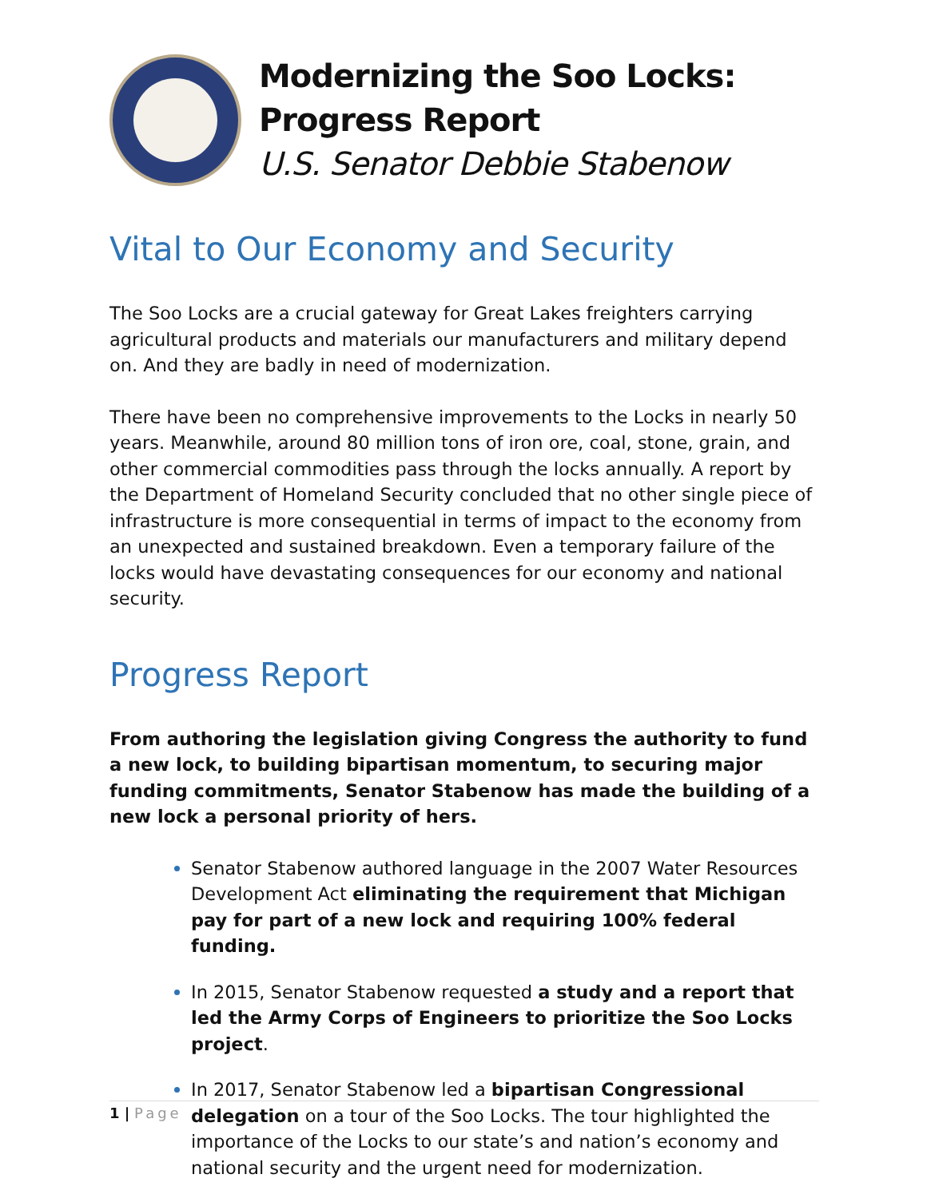Modernizing the Soo Locks:
Progress Report
U.S. Senator Debbie Stabenow
Vital to Our Economy and Security
The Soo Locks are a crucial gateway for Great Lakes freighters carrying agricultural products and materials our manufacturers and military depend on. And they are badly in need of modernization.
There have been no comprehensive improvements to the Locks in nearly 50 years. Meanwhile, around 80 million tons of iron ore, coal, stone, grain, and other commercial commodities pass through the locks annually. A report by the Department of Homeland Security concluded that no other single piece of infrastructure is more consequential in terms of impact to the economy from an unexpected and sustained breakdown. Even a temporary failure of the locks would have devastating consequences for our economy and national security.
Progress Report
From authoring the legislation giving Congress the authority to fund a new lock, to building bipartisan momentum, to securing major funding commitments, Senator Stabenow has made the building of a new lock a personal priority of hers.
Senator Stabenow authored language in the 2007 Water Resources Development Act eliminating the requirement that Michigan pay for part of a new lock and requiring 100% federal funding.
In 2015, Senator Stabenow requested a study and a report that led the Army Corps of Engineers to prioritize the Soo Locks project.
In 2017, Senator Stabenow led a bipartisan Congressional delegation on a tour of the Soo Locks. The tour highlighted the importance of the Locks to our state’s and nation’s economy and national security and the urgent need for modernization.
1 | Page